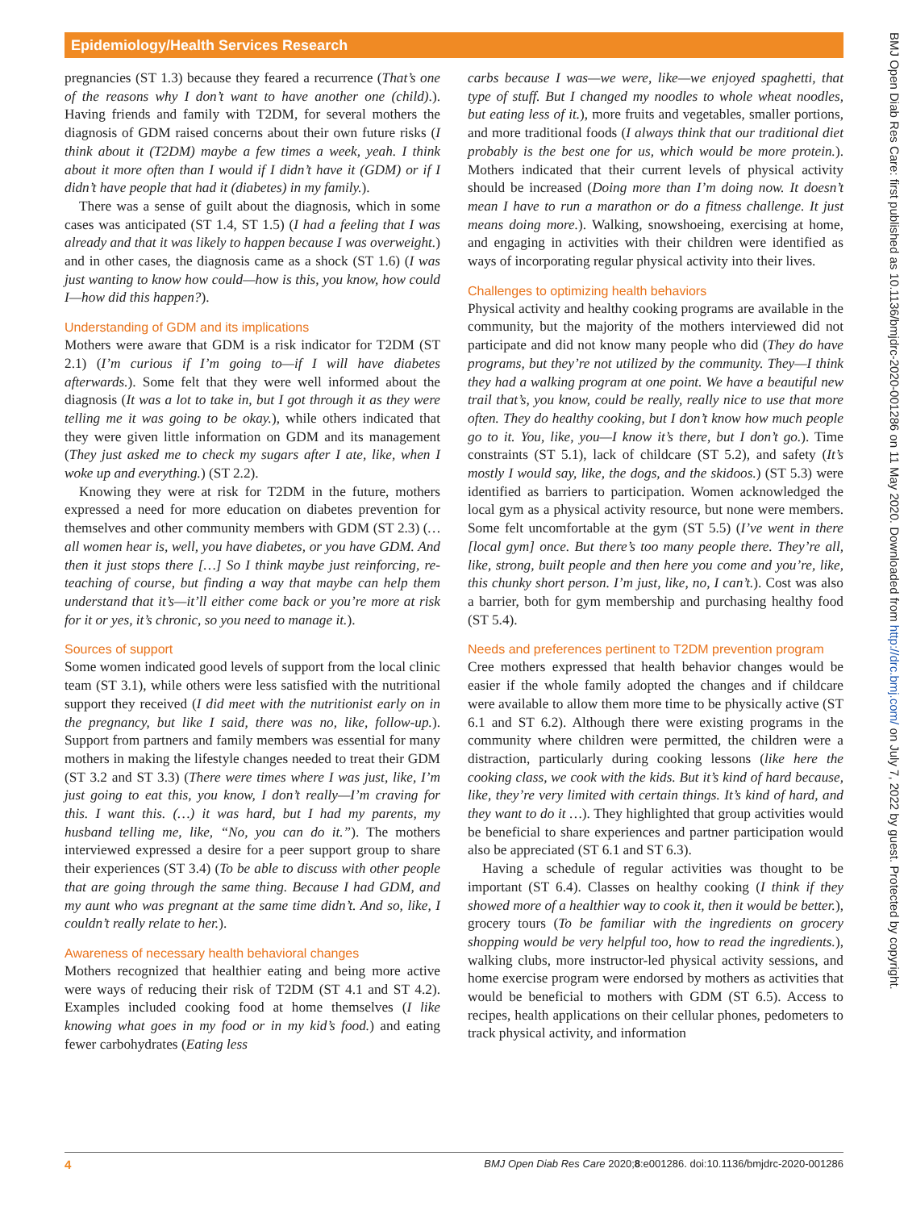Epidemiology/Health Services Research
BMJ Open Diab Res Care: first published as 10.1136/bmjdrc-2020-001286 on 11 May 2020. Downloaded from http://drc.bmj.com/ on July 7, 2022 by guest. Protected by copyright.
pregnancies (ST 1.3) because they feared a recurrence (That’s one of the reasons why I don’t want to have another one (child).). Having friends and family with T2DM, for several mothers the diagnosis of GDM raised concerns about their own future risks (I think about it (T2DM) maybe a few times a week, yeah. I think about it more often than I would if I didn’t have it (GDM) or if I didn’t have people that had it (diabetes) in my family.).
There was a sense of guilt about the diagnosis, which in some cases was anticipated (ST 1.4, ST 1.5) (I had a feeling that I was already and that it was likely to happen because I was overweight.) and in other cases, the diagnosis came as a shock (ST 1.6) (I was just wanting to know how could—how is this, you know, how could I—how did this happen?).
Understanding of GDM and its implications
Mothers were aware that GDM is a risk indicator for T2DM (ST 2.1) (I’m curious if I’m going to—if I will have diabetes afterwards.). Some felt that they were well informed about the diagnosis (It was a lot to take in, but I got through it as they were telling me it was going to be okay.), while others indicated that they were given little information on GDM and its management (They just asked me to check my sugars after I ate, like, when I woke up and everything.) (ST 2.2).
Knowing they were at risk for T2DM in the future, mothers expressed a need for more education on diabetes prevention for themselves and other community members with GDM (ST 2.3) (…all women hear is, well, you have diabetes, or you have GDM. And then it just stops there […] So I think maybe just reinforcing, re-teaching of course, but finding a way that maybe can help them understand that it’s—it’ll either come back or you’re more at risk for it or yes, it’s chronic, so you need to manage it.).
Sources of support
Some women indicated good levels of support from the local clinic team (ST 3.1), while others were less satisfied with the nutritional support they received (I did meet with the nutritionist early on in the pregnancy, but like I said, there was no, like, follow-up.). Support from partners and family members was essential for many mothers in making the lifestyle changes needed to treat their GDM (ST 3.2 and ST 3.3) (There were times where I was just, like, I’m just going to eat this, you know, I don’t really—I’m craving for this. I want this. (…) it was hard, but I had my parents, my husband telling me, like, “No, you can do it.”). The mothers interviewed expressed a desire for a peer support group to share their experiences (ST 3.4) (To be able to discuss with other people that are going through the same thing. Because I had GDM, and my aunt who was pregnant at the same time didn’t. And so, like, I couldn’t really relate to her.).
Awareness of necessary health behavioral changes
Mothers recognized that healthier eating and being more active were ways of reducing their risk of T2DM (ST 4.1 and ST 4.2). Examples included cooking food at home themselves (I like knowing what goes in my food or in my kid’s food.) and eating fewer carbohydrates (Eating less
carbs because I was—we were, like—we enjoyed spaghetti, that type of stuff. But I changed my noodles to whole wheat noodles, but eating less of it.), more fruits and vegetables, smaller portions, and more traditional foods (I always think that our traditional diet probably is the best one for us, which would be more protein.). Mothers indicated that their current levels of physical activity should be increased (Doing more than I’m doing now. It doesn’t mean I have to run a marathon or do a fitness challenge. It just means doing more.). Walking, snowshoeing, exercising at home, and engaging in activities with their children were identified as ways of incorporating regular physical activity into their lives.
Challenges to optimizing health behaviors
Physical activity and healthy cooking programs are available in the community, but the majority of the mothers interviewed did not participate and did not know many people who did (They do have programs, but they’re not utilized by the community. They—I think they had a walking program at one point. We have a beautiful new trail that’s, you know, could be really, really nice to use that more often. They do healthy cooking, but I don’t know how much people go to it. You, like, you—I know it’s there, but I don’t go.). Time constraints (ST 5.1), lack of childcare (ST 5.2), and safety (It’s mostly I would say, like, the dogs, and the skidoos.) (ST 5.3) were identified as barriers to participation. Women acknowledged the local gym as a physical activity resource, but none were members. Some felt uncomfortable at the gym (ST 5.5) (I’ve went in there [local gym] once. But there’s too many people there. They’re all, like, strong, built people and then here you come and you’re, like, this chunky short person. I’m just, like, no, I can’t.). Cost was also a barrier, both for gym membership and purchasing healthy food (ST 5.4).
Needs and preferences pertinent to T2DM prevention program
Cree mothers expressed that health behavior changes would be easier if the whole family adopted the changes and if childcare were available to allow them more time to be physically active (ST 6.1 and ST 6.2). Although there were existing programs in the community where children were permitted, the children were a distraction, particularly during cooking lessons (like here the cooking class, we cook with the kids. But it’s kind of hard because, like, they’re very limited with certain things. It’s kind of hard, and they want to do it …). They highlighted that group activities would be beneficial to share experiences and partner participation would also be appreciated (ST 6.1 and ST 6.3).
Having a schedule of regular activities was thought to be important (ST 6.4). Classes on healthy cooking (I think if they showed more of a healthier way to cook it, then it would be better.), grocery tours (To be familiar with the ingredients on grocery shopping would be very helpful too, how to read the ingredients.), walking clubs, more instructor-led physical activity sessions, and home exercise program were endorsed by mothers as activities that would be beneficial to mothers with GDM (ST 6.5). Access to recipes, health applications on their cellular phones, pedometers to track physical activity, and information
4 BMJ Open Diab Res Care 2020;8:e001286. doi:10.1136/bmjdrc-2020-001286